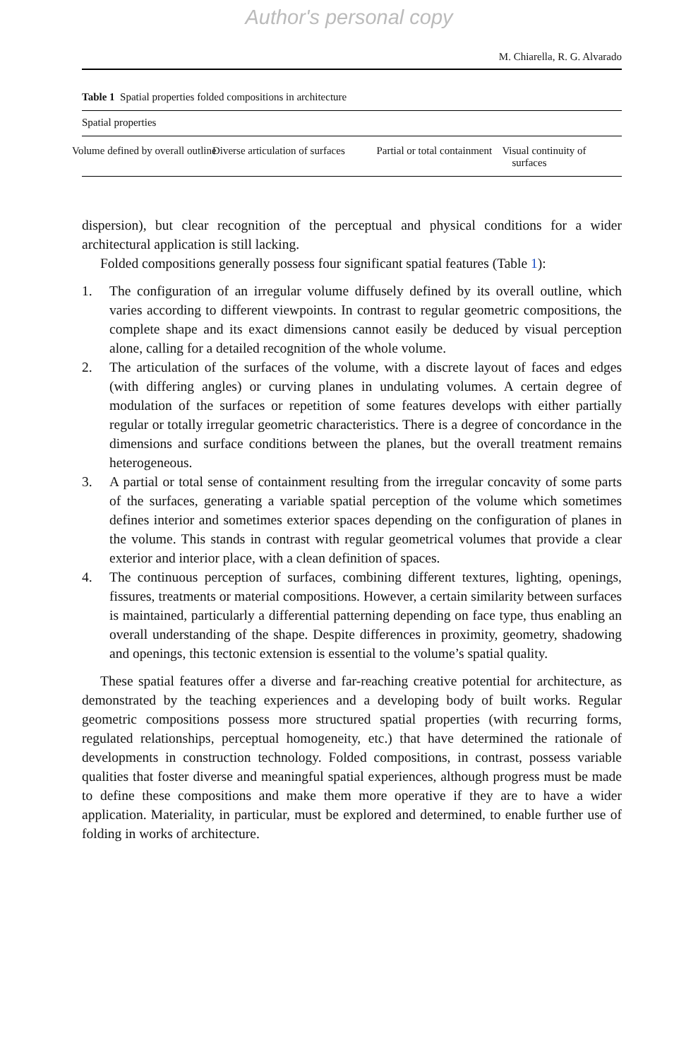Author's personal copy
M. Chiarella, R. G. Alvarado
Table 1 Spatial properties folded compositions in architecture
| Spatial properties | | | |
| --- | --- | --- | --- |
| Volume defined by overall outline | Diverse articulation of surfaces | Partial or total containment | Visual continuity of surfaces |
dispersion), but clear recognition of the perceptual and physical conditions for a wider architectural application is still lacking.
Folded compositions generally possess four significant spatial features (Table 1):
1. The configuration of an irregular volume diffusely defined by its overall outline, which varies according to different viewpoints. In contrast to regular geometric compositions, the complete shape and its exact dimensions cannot easily be deduced by visual perception alone, calling for a detailed recognition of the whole volume.
2. The articulation of the surfaces of the volume, with a discrete layout of faces and edges (with differing angles) or curving planes in undulating volumes. A certain degree of modulation of the surfaces or repetition of some features develops with either partially regular or totally irregular geometric characteristics. There is a degree of concordance in the dimensions and surface conditions between the planes, but the overall treatment remains heterogeneous.
3. A partial or total sense of containment resulting from the irregular concavity of some parts of the surfaces, generating a variable spatial perception of the volume which sometimes defines interior and sometimes exterior spaces depending on the configuration of planes in the volume. This stands in contrast with regular geometrical volumes that provide a clear exterior and interior place, with a clean definition of spaces.
4. The continuous perception of surfaces, combining different textures, lighting, openings, fissures, treatments or material compositions. However, a certain similarity between surfaces is maintained, particularly a differential patterning depending on face type, thus enabling an overall understanding of the shape. Despite differences in proximity, geometry, shadowing and openings, this tectonic extension is essential to the volume’s spatial quality.
These spatial features offer a diverse and far-reaching creative potential for architecture, as demonstrated by the teaching experiences and a developing body of built works. Regular geometric compositions possess more structured spatial properties (with recurring forms, regulated relationships, perceptual homogeneity, etc.) that have determined the rationale of developments in construction technology. Folded compositions, in contrast, possess variable qualities that foster diverse and meaningful spatial experiences, although progress must be made to define these compositions and make them more operative if they are to have a wider application. Materiality, in particular, must be explored and determined, to enable further use of folding in works of architecture.